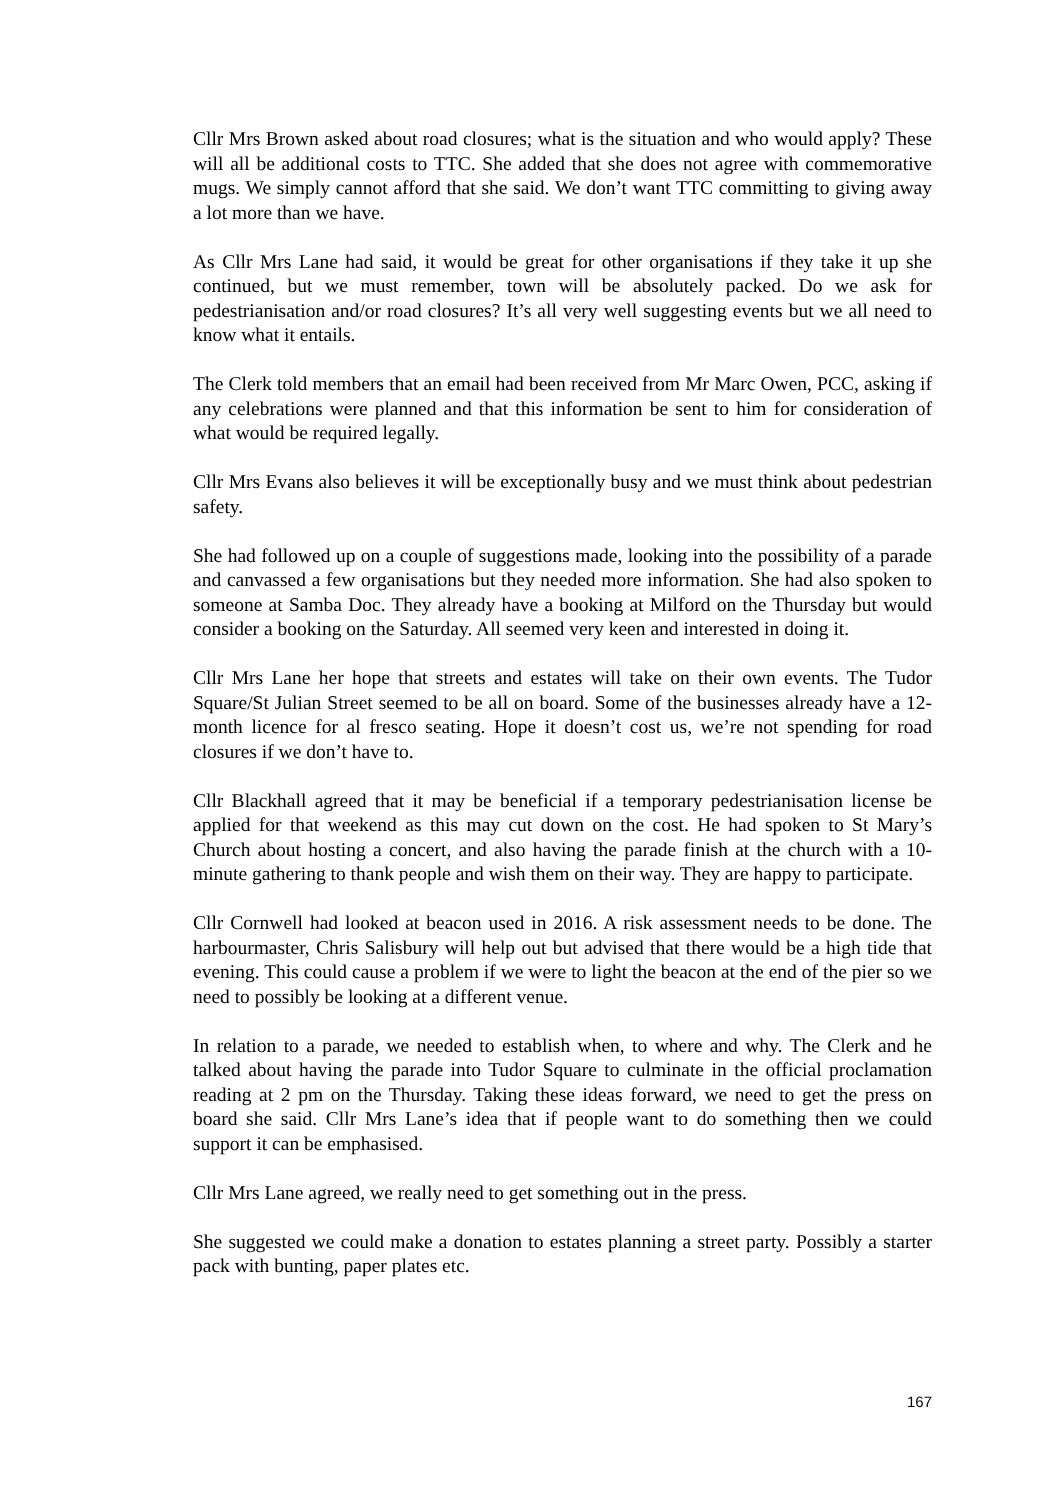Cllr Mrs Brown asked about road closures; what is the situation and who would apply? These will all be additional costs to TTC. She added that she does not agree with commemorative mugs. We simply cannot afford that she said. We don’t want TTC committing to giving away a lot more than we have.
As Cllr Mrs Lane had said, it would be great for other organisations if they take it up she continued, but we must remember, town will be absolutely packed. Do we ask for pedestrianisation and/or road closures? It’s all very well suggesting events but we all need to know what it entails.
The Clerk told members that an email had been received from Mr Marc Owen, PCC, asking if any celebrations were planned and that this information be sent to him for consideration of what would be required legally.
Cllr Mrs Evans also believes it will be exceptionally busy and we must think about pedestrian safety.
She had followed up on a couple of suggestions made, looking into the possibility of a parade and canvassed a few organisations but they needed more information. She had also spoken to someone at Samba Doc. They already have a booking at Milford on the Thursday but would consider a booking on the Saturday. All seemed very keen and interested in doing it.
Cllr Mrs Lane her hope that streets and estates will take on their own events. The Tudor Square/St Julian Street seemed to be all on board. Some of the businesses already have a 12-month licence for al fresco seating. Hope it doesn’t cost us, we’re not spending for road closures if we don’t have to.
Cllr Blackhall agreed that it may be beneficial if a temporary pedestrianisation license be applied for that weekend as this may cut down on the cost. He had spoken to St Mary’s Church about hosting a concert, and also having the parade finish at the church with a 10-minute gathering to thank people and wish them on their way. They are happy to participate.
Cllr Cornwell had looked at beacon used in 2016. A risk assessment needs to be done. The harbourmaster, Chris Salisbury will help out but advised that there would be a high tide that evening. This could cause a problem if we were to light the beacon at the end of the pier so we need to possibly be looking at a different venue.
In relation to a parade, we needed to establish when, to where and why. The Clerk and he talked about having the parade into Tudor Square to culminate in the official proclamation reading at 2 pm on the Thursday. Taking these ideas forward, we need to get the press on board she said. Cllr Mrs Lane’s idea that if people want to do something then we could support it can be emphasised.
Cllr Mrs Lane agreed, we really need to get something out in the press.
She suggested we could make a donation to estates planning a street party. Possibly a starter pack with bunting, paper plates etc.
167